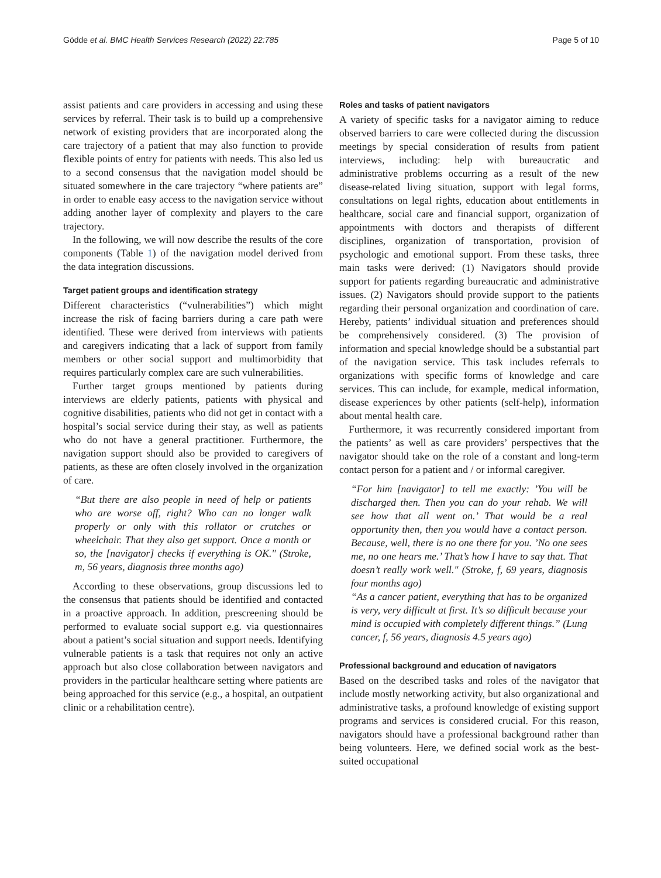Gödde et al. BMC Health Services Research (2022) 22:785 Page 5 of 10
assist patients and care providers in accessing and using these services by referral. Their task is to build up a comprehensive network of existing providers that are incorporated along the care trajectory of a patient that may also function to provide flexible points of entry for patients with needs. This also led us to a second consensus that the navigation model should be situated somewhere in the care trajectory “where patients are” in order to enable easy access to the navigation service without adding another layer of complexity and players to the care trajectory.
In the following, we will now describe the results of the core components (Table 1) of the navigation model derived from the data integration discussions.
Target patient groups and identification strategy
Different characteristics (“vulnerabilities”) which might increase the risk of facing barriers during a care path were identified. These were derived from interviews with patients and caregivers indicating that a lack of support from family members or other social support and multimorbidity that requires particularly complex care are such vulnerabilities.
Further target groups mentioned by patients during interviews are elderly patients, patients with physical and cognitive disabilities, patients who did not get in contact with a hospital’s social service during their stay, as well as patients who do not have a general practitioner. Furthermore, the navigation support should also be provided to caregivers of patients, as these are often closely involved in the organization of care.
“But there are also people in need of help or patients who are worse off, right? Who can no longer walk properly or only with this rollator or crutches or wheelchair. That they also get support. Once a month or so, the [navigator] checks if everything is OK." (Stroke, m, 56 years, diagnosis three months ago)
According to these observations, group discussions led to the consensus that patients should be identified and contacted in a proactive approach. In addition, prescreening should be performed to evaluate social support e.g. via questionnaires about a patient’s social situation and support needs. Identifying vulnerable patients is a task that requires not only an active approach but also close collaboration between navigators and providers in the particular healthcare setting where patients are being approached for this service (e.g., a hospital, an outpatient clinic or a rehabilitation centre).
Roles and tasks of patient navigators
A variety of specific tasks for a navigator aiming to reduce observed barriers to care were collected during the discussion meetings by special consideration of results from patient interviews, including: help with bureaucratic and administrative problems occurring as a result of the new disease-related living situation, support with legal forms, consultations on legal rights, education about entitlements in healthcare, social care and financial support, organization of appointments with doctors and therapists of different disciplines, organization of transportation, provision of psychologic and emotional support. From these tasks, three main tasks were derived: (1) Navigators should provide support for patients regarding bureaucratic and administrative issues. (2) Navigators should provide support to the patients regarding their personal organization and coordination of care. Hereby, patients’ individual situation and preferences should be comprehensively considered. (3) The provision of information and special knowledge should be a substantial part of the navigation service. This task includes referrals to organizations with specific forms of knowledge and care services. This can include, for example, medical information, disease experiences by other patients (self-help), information about mental health care.
Furthermore, it was recurrently considered important from the patients’ as well as care providers’ perspectives that the navigator should take on the role of a constant and long-term contact person for a patient and / or informal caregiver.
“For him [navigator] to tell me exactly: ’You will be discharged then. Then you can do your rehab. We will see how that all went on.’ That would be a real opportunity then, then you would have a contact person. Because, well, there is no one there for you. ’No one sees me, no one hears me.’ That’s how I have to say that. That doesn’t really work well." (Stroke, f, 69 years, diagnosis four months ago)
“As a cancer patient, everything that has to be organized is very, very difficult at first. It’s so difficult because your mind is occupied with completely different things.” (Lung cancer, f, 56 years, diagnosis 4.5 years ago)
Professional background and education of navigators
Based on the described tasks and roles of the navigator that include mostly networking activity, but also organizational and administrative tasks, a profound knowledge of existing support programs and services is considered crucial. For this reason, navigators should have a professional background rather than being volunteers. Here, we defined social work as the best-suited occupational